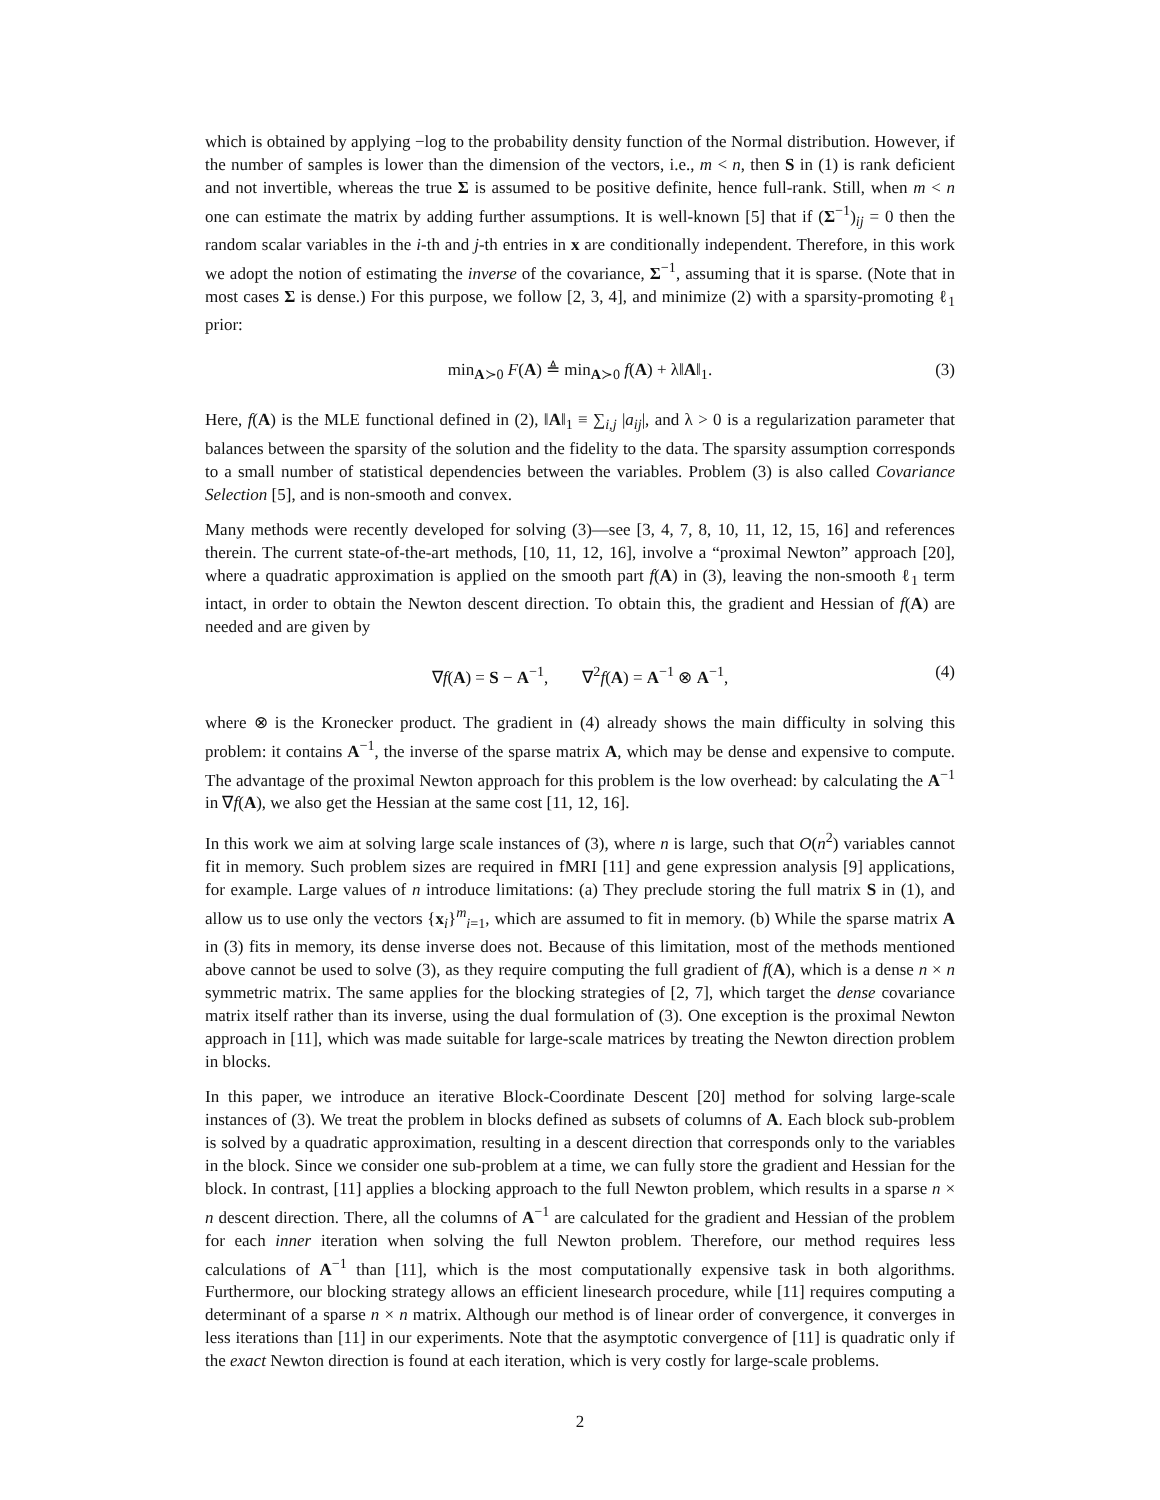which is obtained by applying −log to the probability density function of the Normal distribution. However, if the number of samples is lower than the dimension of the vectors, i.e., m < n, then S in (1) is rank deficient and not invertible, whereas the true Σ is assumed to be positive definite, hence full-rank. Still, when m < n one can estimate the matrix by adding further assumptions. It is well-known [5] that if (Σ<sup>−1</sup>)<sub>ij</sub> = 0 then the random scalar variables in the i-th and j-th entries in x are conditionally independent. Therefore, in this work we adopt the notion of estimating the inverse of the covariance, Σ<sup>−1</sup>, assuming that it is sparse. (Note that in most cases Σ is dense.) For this purpose, we follow [2, 3, 4], and minimize (2) with a sparsity-promoting ℓ<sub>1</sub> prior:
min<sub>A≻0</sub> F(A) ≜ min<sub>A≻0</sub> f(A) + λ‖A‖<sub>1</sub>. (3)
Here, f(A) is the MLE functional defined in (2), ‖A‖<sub>1</sub> ≡ ∑<sub>i,j</sub> |a<sub>ij</sub>|, and λ > 0 is a regularization parameter that balances between the sparsity of the solution and the fidelity to the data. The sparsity assumption corresponds to a small number of statistical dependencies between the variables. Problem (3) is also called Covariance Selection [5], and is non-smooth and convex.
Many methods were recently developed for solving (3)—see [3, 4, 7, 8, 10, 11, 12, 15, 16] and references therein. The current state-of-the-art methods, [10, 11, 12, 16], involve a “proximal Newton” approach [20], where a quadratic approximation is applied on the smooth part f(A) in (3), leaving the non-smooth ℓ<sub>1</sub> term intact, in order to obtain the Newton descent direction. To obtain this, the gradient and Hessian of f(A) are needed and are given by
∇f(A) = S − A<sup>−1</sup>, ∇<sup>2</sup>f(A) = A<sup>−1</sup> ⊗ A<sup>−1</sup>, (4)
where ⊗ is the Kronecker product. The gradient in (4) already shows the main difficulty in solving this problem: it contains A<sup>−1</sup>, the inverse of the sparse matrix A, which may be dense and expensive to compute. The advantage of the proximal Newton approach for this problem is the low overhead: by calculating the A<sup>−1</sup> in ∇f(A), we also get the Hessian at the same cost [11, 12, 16].
In this work we aim at solving large scale instances of (3), where n is large, such that O(n<sup>2</sup>) variables cannot fit in memory. Such problem sizes are required in fMRI [11] and gene expression analysis [9] applications, for example. Large values of n introduce limitations: (a) They preclude storing the full matrix S in (1), and allow us to use only the vectors {x<sub>i</sub>}<sup>m</sup><sub>i=1</sub>, which are assumed to fit in memory. (b) While the sparse matrix A in (3) fits in memory, its dense inverse does not. Because of this limitation, most of the methods mentioned above cannot be used to solve (3), as they require computing the full gradient of f(A), which is a dense n × n symmetric matrix. The same applies for the blocking strategies of [2, 7], which target the dense covariance matrix itself rather than its inverse, using the dual formulation of (3). One exception is the proximal Newton approach in [11], which was made suitable for large-scale matrices by treating the Newton direction problem in blocks.
In this paper, we introduce an iterative Block-Coordinate Descent [20] method for solving large-scale instances of (3). We treat the problem in blocks defined as subsets of columns of A. Each block sub-problem is solved by a quadratic approximation, resulting in a descent direction that corresponds only to the variables in the block. Since we consider one sub-problem at a time, we can fully store the gradient and Hessian for the block. In contrast, [11] applies a blocking approach to the full Newton problem, which results in a sparse n × n descent direction. There, all the columns of A<sup>−1</sup> are calculated for the gradient and Hessian of the problem for each inner iteration when solving the full Newton problem. Therefore, our method requires less calculations of A<sup>−1</sup> than [11], which is the most computationally expensive task in both algorithms. Furthermore, our blocking strategy allows an efficient linesearch procedure, while [11] requires computing a determinant of a sparse n × n matrix. Although our method is of linear order of convergence, it converges in less iterations than [11] in our experiments. Note that the asymptotic convergence of [11] is quadratic only if the exact Newton direction is found at each iteration, which is very costly for large-scale problems.
2